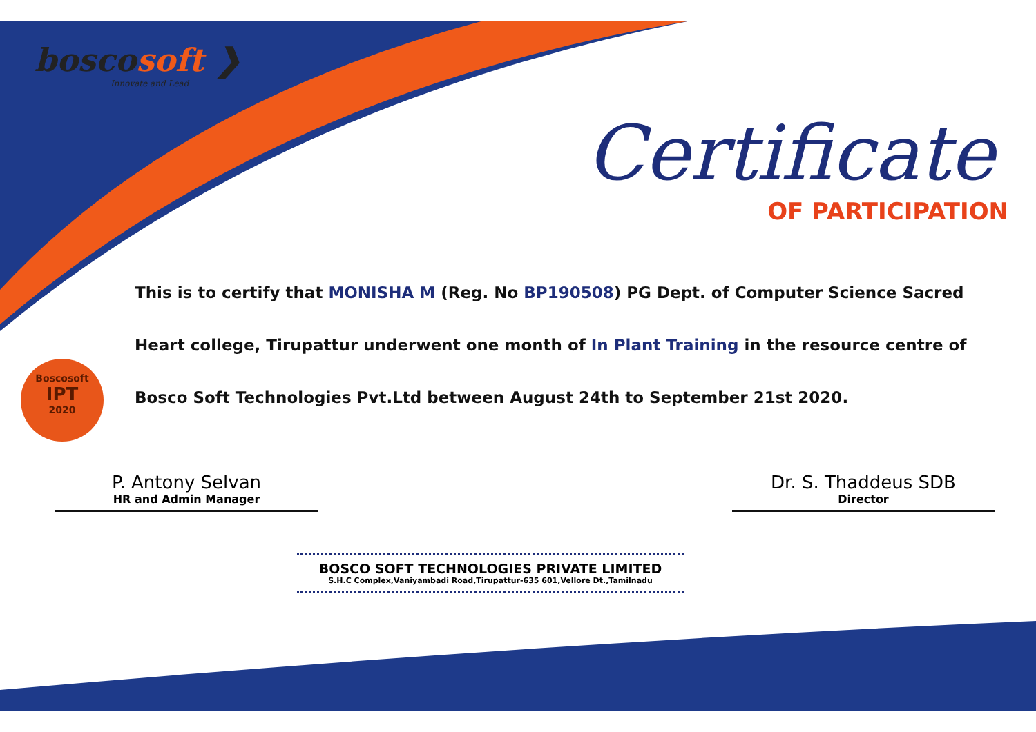boscosoft ❯
Innovate and Lead
Certificate
OF PARTICIPATION
Boscosoft
IPT
2020
This is to certify that MONISHA M (Reg. No BP190508) PG Dept. of Computer Science Sacred Heart college, Tirupattur underwent one month of In Plant Training in the resource centre of Bosco Soft Technologies Pvt.Ltd between August 24th to September 21st 2020.
P. Antony Selvan
HR and Admin Manager
Dr. S. Thaddeus SDB
Director
BOSCO SOFT TECHNOLOGIES PRIVATE LIMITED
S.H.C Complex,Vaniyambadi Road,Tirupattur-635 601,Vellore Dt.,Tamilnadu